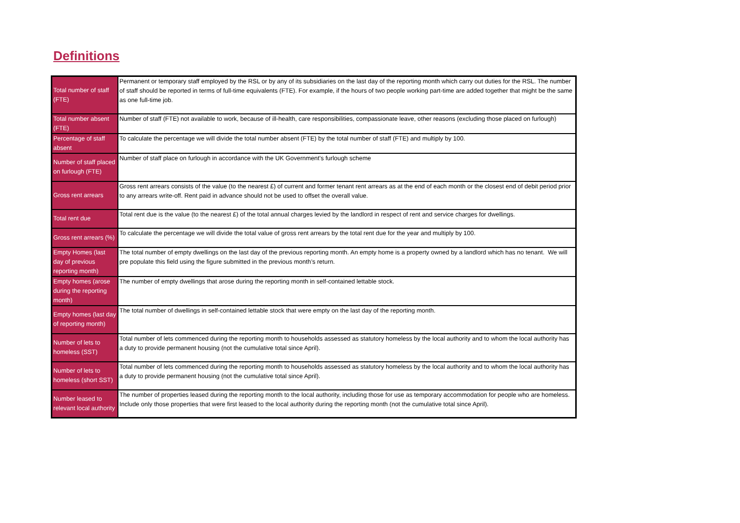Definitions
| Total number of staff (FTE) | Permanent or temporary staff employed by the RSL or by any of its subsidiaries on the last day of the reporting month which carry out duties for the RSL. The number of staff should be reported in terms of full-time equivalents (FTE). For example, if the hours of two people working part-time are added together that might be the same as one full-time job. |
| Total number absent (FTE) | Number of staff (FTE) not available to work, because of ill-health, care responsibilities, compassionate leave, other reasons (excluding those placed on furlough) |
| Percentage of staff absent | To calculate the percentage we will divide the total number absent (FTE) by the total number of staff (FTE) and multiply by 100. |
| Number of staff placed on furlough (FTE) | Number of staff place on furlough in accordance with the UK Government's furlough scheme |
| Gross rent arrears | Gross rent arrears consists of the value (to the nearest £) of current and former tenant rent arrears as at the end of each month or the closest end of debit period prior to any arrears write-off. Rent paid in advance should not be used to offset the overall value. |
| Total rent due | Total rent due is the value (to the nearest £) of the total annual charges levied by the landlord in respect of rent and service charges for dwellings. |
| Gross rent arrears (%) | To calculate the percentage we will divide the total value of gross rent arrears by the total rent due for the year and multiply by 100. |
| Empty Homes (last day of previous reporting month) | The total number of empty dwellings on the last day of the previous reporting month. An empty home is a property owned by a landlord which has no tenant. We will pre populate this field using the figure submitted in the previous month’s return. |
| Empty homes (arose during the reporting month) | The number of empty dwellings that arose during the reporting month in self-contained lettable stock. |
| Empty homes (last day of reporting month) | The total number of dwellings in self-contained lettable stock that were empty on the last day of the reporting month. |
| Number of lets to homeless (SST) | Total number of lets commenced during the reporting month to households assessed as statutory homeless by the local authority and to whom the local authority has a duty to provide permanent housing (not the cumulative total since April). |
| Number of lets to homeless (short SST) | Total number of lets commenced during the reporting month to households assessed as statutory homeless by the local authority and to whom the local authority has a duty to provide permanent housing (not the cumulative total since April). |
| Number leased to relevant local authority | The number of properties leased during the reporting month to the local authority, including those for use as temporary accommodation for people who are homeless. Include only those properties that were first leased to the local authority during the reporting month (not the cumulative total since April). |